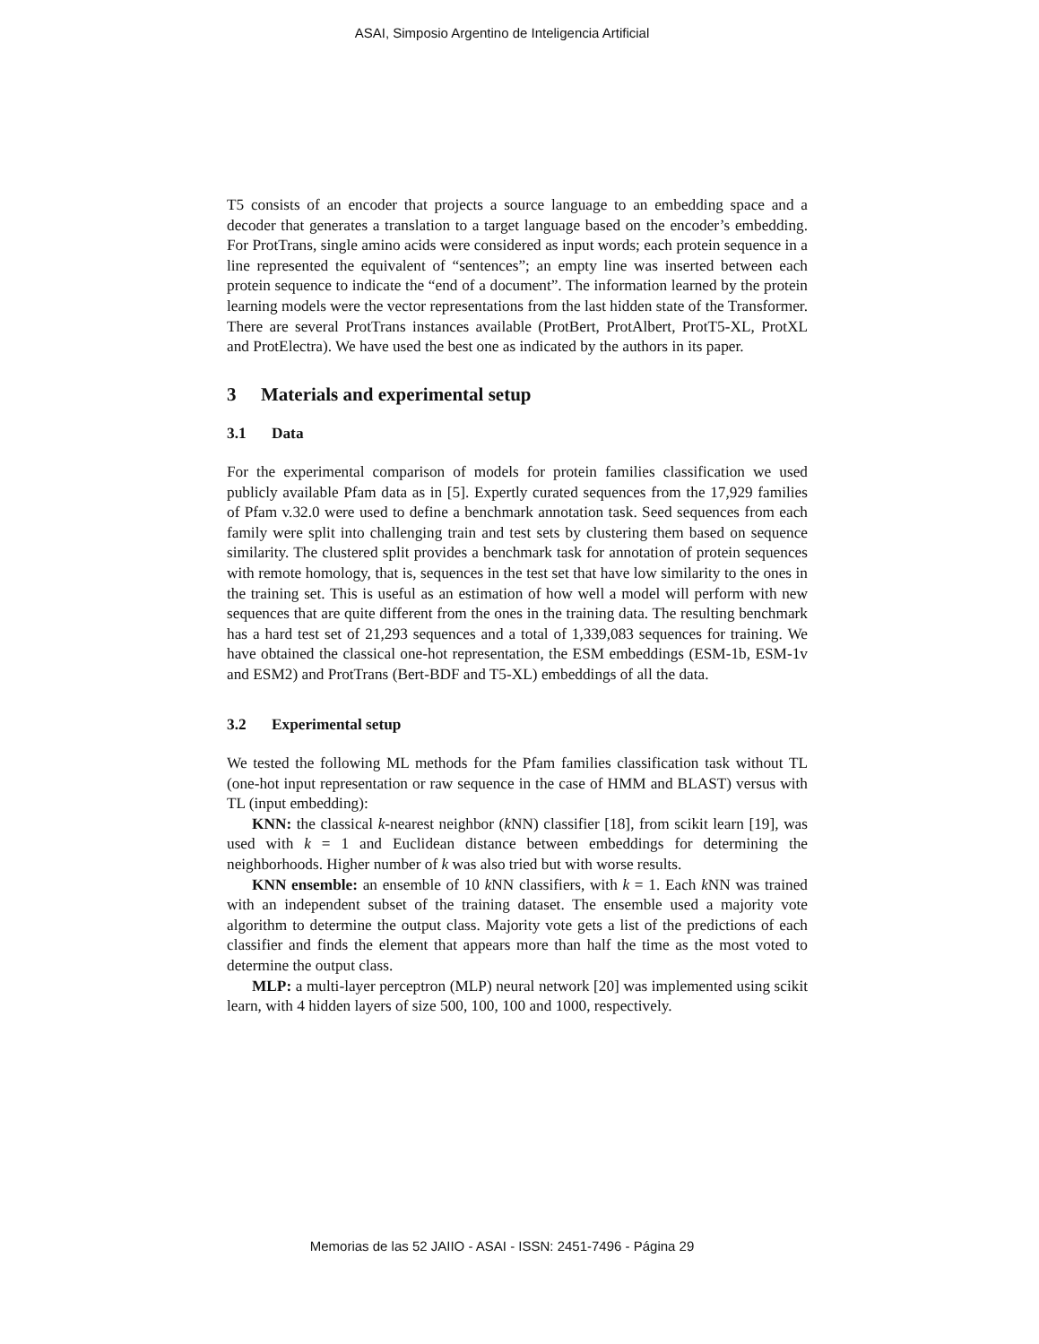ASAI, Simposio Argentino de Inteligencia Artificial
T5 consists of an encoder that projects a source language to an embedding space and a decoder that generates a translation to a target language based on the encoder’s embedding. For ProtTrans, single amino acids were considered as input words; each protein sequence in a line represented the equivalent of “sentences”; an empty line was inserted between each protein sequence to indicate the “end of a document”. The information learned by the protein learning models were the vector representations from the last hidden state of the Transformer. There are several ProtTrans instances available (ProtBert, ProtAlbert, ProtT5-XL, ProtXL and ProtElectra). We have used the best one as indicated by the authors in its paper.
3 Materials and experimental setup
3.1 Data
For the experimental comparison of models for protein families classification we used publicly available Pfam data as in [5]. Expertly curated sequences from the 17,929 families of Pfam v.32.0 were used to define a benchmark annotation task. Seed sequences from each family were split into challenging train and test sets by clustering them based on sequence similarity. The clustered split provides a benchmark task for annotation of protein sequences with remote homology, that is, sequences in the test set that have low similarity to the ones in the training set. This is useful as an estimation of how well a model will perform with new sequences that are quite different from the ones in the training data. The resulting benchmark has a hard test set of 21,293 sequences and a total of 1,339,083 sequences for training. We have obtained the classical one-hot representation, the ESM embeddings (ESM-1b, ESM-1v and ESM2) and ProtTrans (Bert-BDF and T5-XL) embeddings of all the data.
3.2 Experimental setup
We tested the following ML methods for the Pfam families classification task without TL (one-hot input representation or raw sequence in the case of HMM and BLAST) versus with TL (input embedding):
KNN: the classical k-nearest neighbor (k NN) classifier [18], from scikit learn [19], was used with k = 1 and Euclidean distance between embeddings for determining the neighborhoods. Higher number of k was also tried but with worse results.
KNN ensemble: an ensemble of 10 k NN classifiers, with k = 1. Each k NN was trained with an independent subset of the training dataset. The ensemble used a majority vote algorithm to determine the output class. Majority vote gets a list of the predictions of each classifier and finds the element that appears more than half the time as the most voted to determine the output class.
MLP: a multi-layer perceptron (MLP) neural network [20] was implemented using scikit learn, with 4 hidden layers of size 500, 100, 100 and 1000, respectively.
Memorias de las 52 JAIIO - ASAI - ISSN: 2451-7496 - Página 29